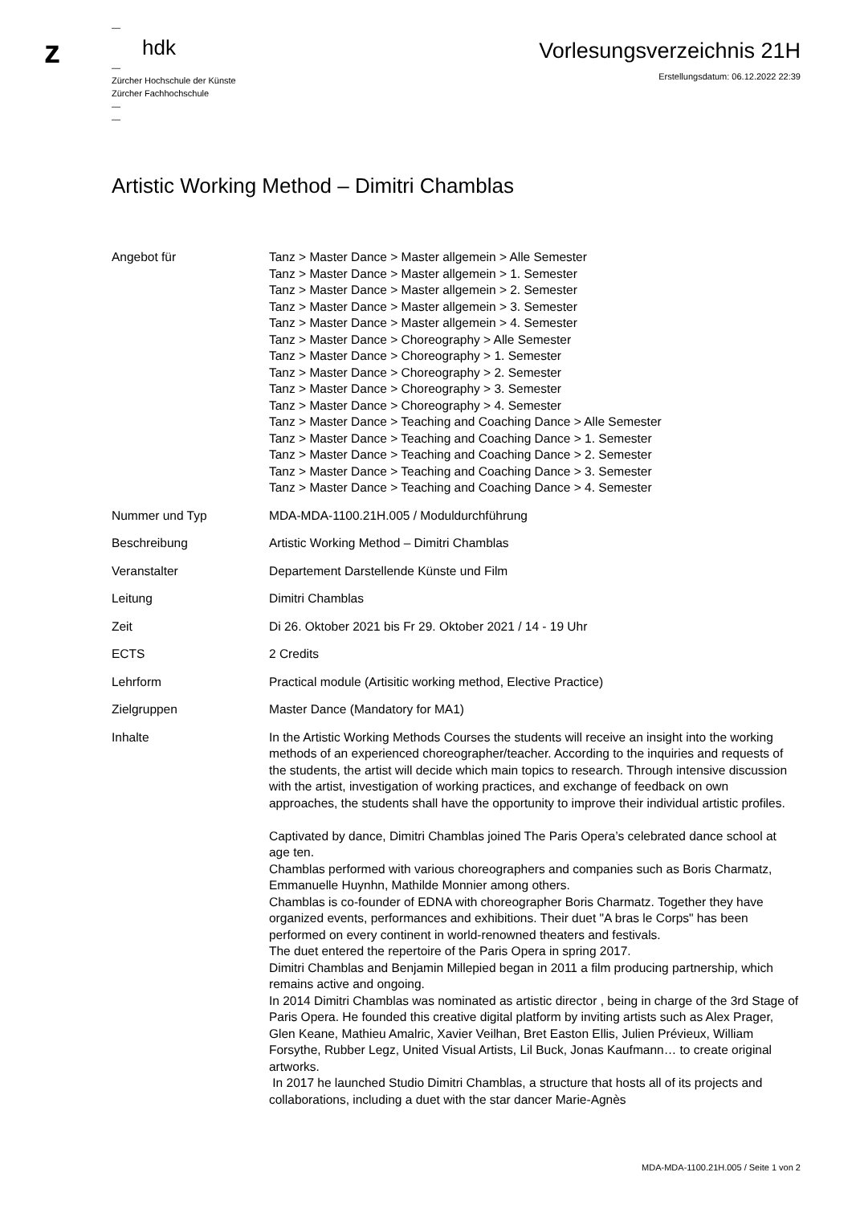z
—
hdk
—
Zürcher Hochschule der Künste
Zürcher Fachhochschule
—
—
Vorlesungsverzeichnis 21H
Erstellungsdatum: 06.12.2022 22:39
Artistic Working Method – Dimitri Chamblas
| Angebot für | Tanz > Master Dance > Master allgemein > Alle Semester Tanz > Master Dance > Master allgemein > 1. Semester Tanz > Master Dance > Master allgemein > 2. Semester Tanz > Master Dance > Master allgemein > 3. Semester Tanz > Master Dance > Master allgemein > 4. Semester Tanz > Master Dance > Choreography > Alle Semester Tanz > Master Dance > Choreography > 1. Semester Tanz > Master Dance > Choreography > 2. Semester Tanz > Master Dance > Choreography > 3. Semester Tanz > Master Dance > Choreography > 4. Semester Tanz > Master Dance > Teaching and Coaching Dance > Alle Semester Tanz > Master Dance > Teaching and Coaching Dance > 1. Semester Tanz > Master Dance > Teaching and Coaching Dance > 2. Semester Tanz > Master Dance > Teaching and Coaching Dance > 3. Semester Tanz > Master Dance > Teaching and Coaching Dance > 4. Semester |
| Nummer und Typ | MDA-MDA-1100.21H.005 / Moduldurchführung |
| Beschreibung | Artistic Working Method – Dimitri Chamblas |
| Veranstalter | Departement Darstellende Künste und Film |
| Leitung | Dimitri Chamblas |
| Zeit | Di 26. Oktober 2021 bis Fr 29. Oktober 2021 / 14 - 19 Uhr |
| ECTS | 2 Credits |
| Lehrform | Practical module (Artisitic working method, Elective Practice) |
| Zielgruppen | Master Dance (Mandatory for MA1) |
| Inhalte | In the Artistic Working Methods Courses the students will receive an insight into the working methods of an experienced choreographer/teacher. According to the inquiries and requests of the students, the artist will decide which main topics to research. Through intensive discussion with the artist, investigation of working practices, and exchange of feedback on own approaches, the students shall have the opportunity to improve their individual artistic profiles. Captivated by dance, Dimitri Chamblas joined The Paris Opera’s celebrated dance school at age ten. Chamblas performed with various choreographers and companies such as Boris Charmatz, Emmanuelle Huynhn, Mathilde Monnier among others. Chamblas is co-founder of EDNA with choreographer Boris Charmatz. Together they have organized events, performances and exhibitions. Their duet "A bras le Corps" has been performed on every continent in world-renowned theaters and festivals. The duet entered the repertoire of the Paris Opera in spring 2017. Dimitri Chamblas and Benjamin Millepied began in 2011 a film producing partnership, which remains active and ongoing. In 2014 Dimitri Chamblas was nominated as artistic director , being in charge of the 3rd Stage of Paris Opera. He founded this creative digital platform by inviting artists such as Alex Prager, Glen Keane, Mathieu Amalric, Xavier Veilhan, Bret Easton Ellis, Julien Prévieux, William Forsythe, Rubber Legz, United Visual Artists, Lil Buck, Jonas Kaufmann… to create original artworks. In 2017 he launched Studio Dimitri Chamblas, a structure that hosts all of its projects and collaborations, including a duet with the star dancer Marie-Agnès |
MDA-MDA-1100.21H.005 / Seite 1 von 2